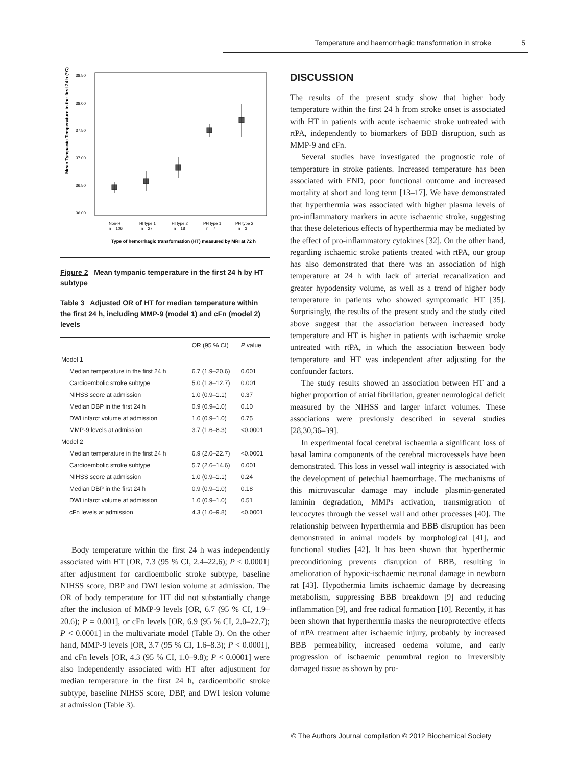Temperature and haemorrhagic transformation in stroke 5
38.50
38.00
37.50
37.00
36.50
36.00
Mean Tympanic Temperature in the first 24 h (ºC)
Non-HT
HI type 1
HI type 2
PH type 1
PH type 2
n = 106
n = 27
n = 18
n = 7
n = 3
Type of hemorrhagic transformation (HT) measured by MRI at 72 h
Figure 2 Mean tympanic temperature in the first 24 h by HT subtype
Table 3 Adjusted OR of HT for median temperature within the first 24 h, including MMP-9 (model 1) and cFn (model 2) levels
| | OR (95 % CI) | P value |
| --- | --- | --- |
| Model 1 | | |
| Median temperature in the first 24 h | 6.7 (1.9–20.6) | 0.001 |
| Cardioembolic stroke subtype | 5.0 (1.8–12.7) | 0.001 |
| NIHSS score at admission | 1.0 (0.9–1.1) | 0.37 |
| Median DBP in the first 24 h | 0.9 (0.9–1.0) | 0.10 |
| DWI infarct volume at admission | 1.0 (0.9–1.0) | 0.75 |
| MMP-9 levels at admission | 3.7 (1.6–8.3) | <0.0001 |
| Model 2 | | |
| Median temperature in the first 24 h | 6.9 (2.0–22.7) | <0.0001 |
| Cardioembolic stroke subtype | 5.7 (2.6–14.6) | 0.001 |
| NIHSS score at admission | 1.0 (0.9–1.1) | 0.24 |
| Median DBP in the first 24 h | 0.9 (0.9–1.0) | 0.18 |
| DWI infarct volume at admission | 1.0 (0.9–1.0) | 0.51 |
| cFn levels at admission | 4.3 (1.0–9.8) | <0.0001 |
Body temperature within the first 24 h was independently associated with HT [OR, 7.3 (95 % CI, 2.4–22.6); P < 0.0001] after adjustment for cardioembolic stroke subtype, baseline NIHSS score, DBP and DWI lesion volume at admission. The OR of body temperature for HT did not substantially change after the inclusion of MMP-9 levels [OR, 6.7 (95 % CI, 1.9–20.6); P = 0.001], or cFn levels [OR, 6.9 (95 % CI, 2.0–22.7); P < 0.0001] in the multivariate model (Table 3). On the other hand, MMP-9 levels [OR, 3.7 (95 % CI, 1.6–8.3); P < 0.0001], and cFn levels [OR, 4.3 (95 % CI, 1.0–9.8); P < 0.0001] were also independently associated with HT after adjustment for median temperature in the first 24 h, cardioembolic stroke subtype, baseline NIHSS score, DBP, and DWI lesion volume at admission (Table 3).
DISCUSSION
The results of the present study show that higher body temperature within the first 24 h from stroke onset is associated with HT in patients with acute ischaemic stroke untreated with rtPA, independently to biomarkers of BBB disruption, such as MMP-9 and cFn.
Several studies have investigated the prognostic role of temperature in stroke patients. Increased temperature has been associated with END, poor functional outcome and increased mortality at short and long term [13–17]. We have demonstrated that hyperthermia was associated with higher plasma levels of pro-inflammatory markers in acute ischaemic stroke, suggesting that these deleterious effects of hyperthermia may be mediated by the effect of pro-inflammatory cytokines [32]. On the other hand, regarding ischaemic stroke patients treated with rtPA, our group has also demonstrated that there was an association of high temperature at 24 h with lack of arterial recanalization and greater hypodensity volume, as well as a trend of higher body temperature in patients who showed symptomatic HT [35]. Surprisingly, the results of the present study and the study cited above suggest that the association between increased body temperature and HT is higher in patients with ischaemic stroke untreated with rtPA, in which the association between body temperature and HT was independent after adjusting for the confounder factors.
The study results showed an association between HT and a higher proportion of atrial fibrillation, greater neurological deficit measured by the NIHSS and larger infarct volumes. These associations were previously described in several studies [28,30,36–39].
In experimental focal cerebral ischaemia a significant loss of basal lamina components of the cerebral microvessels have been demonstrated. This loss in vessel wall integrity is associated with the development of petechial haemorrhage. The mechanisms of this microvascular damage may include plasmin-generated laminin degradation, MMPs activation, transmigration of leucocytes through the vessel wall and other processes [40]. The relationship between hyperthermia and BBB disruption has been demonstrated in animal models by morphological [41], and functional studies [42]. It has been shown that hyperthermic preconditioning prevents disruption of BBB, resulting in amelioration of hypoxic-ischaemic neuronal damage in newborn rat [43]. Hypothermia limits ischaemic damage by decreasing metabolism, suppressing BBB breakdown [9] and reducing inflammation [9], and free radical formation [10]. Recently, it has been shown that hyperthermia masks the neuroprotective effects of rtPA treatment after ischaemic injury, probably by increased BBB permeability, increased oedema volume, and early progression of ischaemic penumbral region to irreversibly damaged tissue as shown by pro-
© The Authors Journal compilation © 2012 Biochemical Society